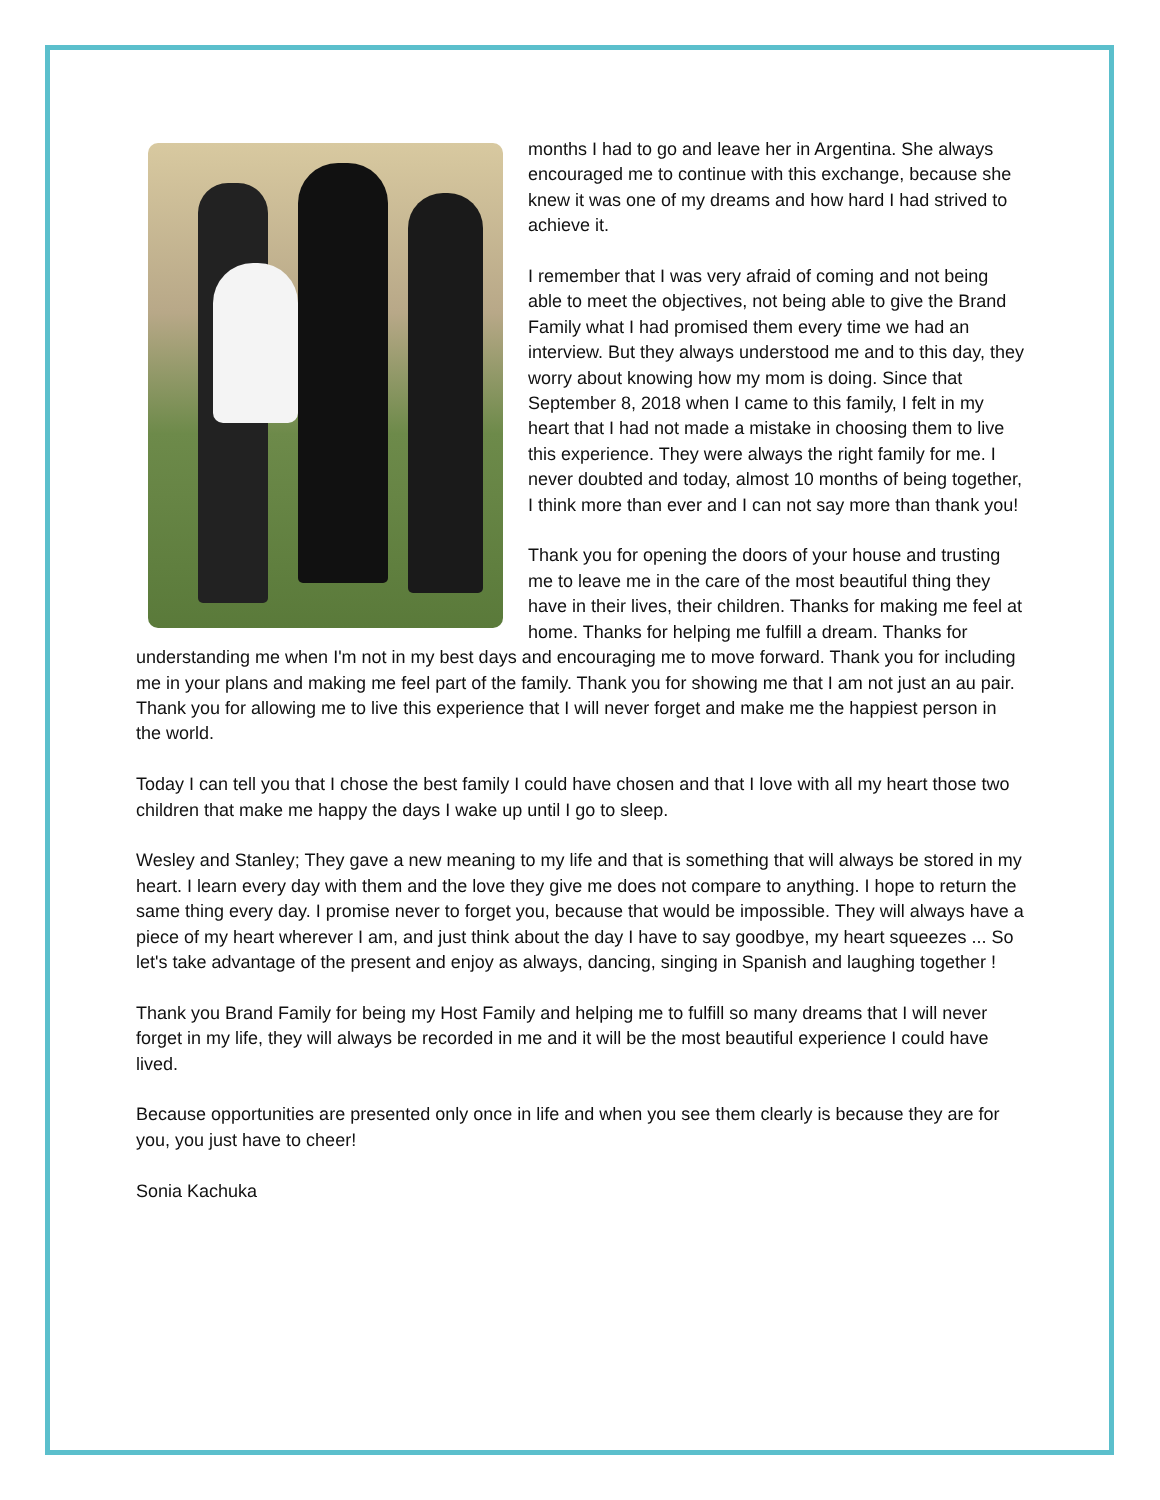months I had to go and leave her in Argentina. She always encouraged me to continue with this exchange, because she knew it was one of my dreams and how hard I had strived to achieve it.
I remember that I was very afraid of coming and not being able to meet the objectives, not being able to give the Brand Family what I had promised them every time we had an interview. But they always understood me and to this day, they worry about knowing how my mom is doing. Since that September 8, 2018 when I came to this family, I felt in my heart that I had not made a mistake in choosing them to live this experience. They were always the right family for me. I never doubted and today, almost 10 months of being together, I think more than ever and I can not say more than thank you!
Thank you for opening the doors of your house and trusting me to leave me in the care of the most beautiful thing they have in their lives, their children. Thanks for making me feel at home. Thanks for helping me fulfill a dream. Thanks for understanding me when I'm not in my best days and encouraging me to move forward. Thank you for including me in your plans and making me feel part of the family. Thank you for showing me that I am not just an au pair. Thank you for allowing me to live this experience that I will never forget and make me the happiest person in the world.
Today I can tell you that I chose the best family I could have chosen and that I love with all my heart those two children that make me happy the days I wake up until I go to sleep.
Wesley and Stanley; They gave a new meaning to my life and that is something that will always be stored in my heart. I learn every day with them and the love they give me does not compare to anything. I hope to return the same thing every day. I promise never to forget you, because that would be impossible. They will always have a piece of my heart wherever I am, and just think about the day I have to say goodbye, my heart squeezes ... So let's take advantage of the present and enjoy as always, dancing, singing in Spanish and laughing together !
Thank you Brand Family for being my Host Family and helping me to fulfill so many dreams that I will never forget in my life, they will always be recorded in me and it will be the most beautiful experience I could have lived.
Because opportunities are presented only once in life and when you see them clearly is because they are for you, you just have to cheer!
Sonia Kachuka